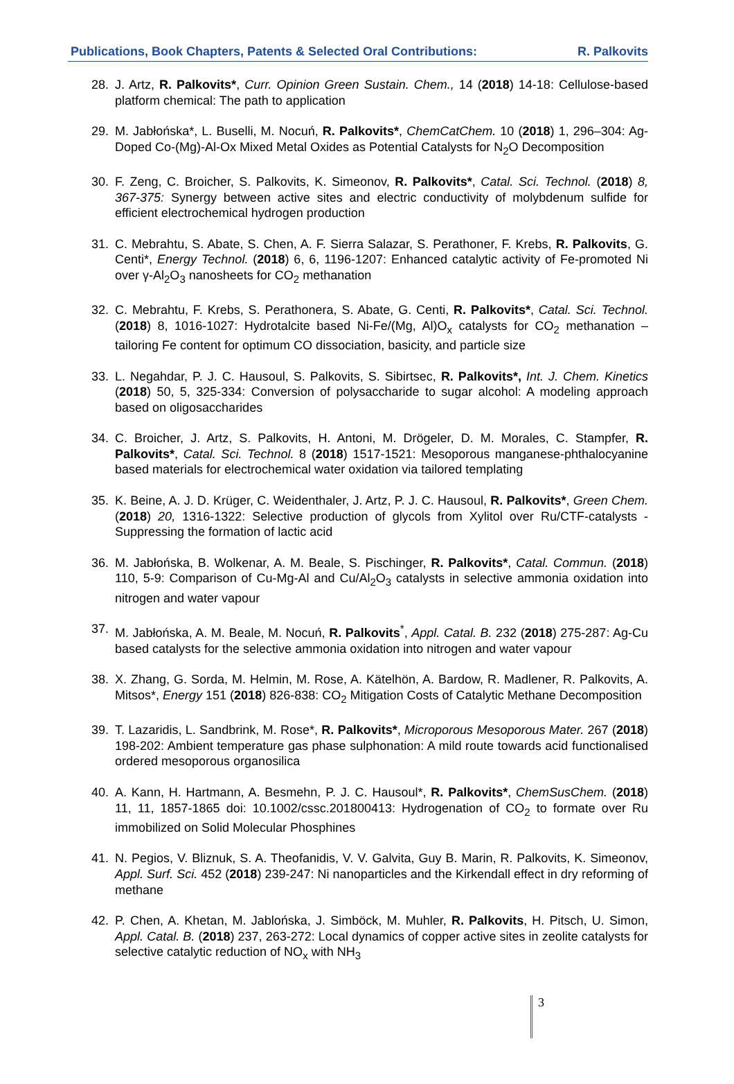Publications, Book Chapters, Patents & Selected Oral Contributions: R. Palkovits
28. J. Artz, R. Palkovits*, Curr. Opinion Green Sustain. Chem., 14 (2018) 14-18: Cellulose-based platform chemical: The path to application
29. M. Jabłońska*, L. Buselli, M. Nocuń, R. Palkovits*, ChemCatChem. 10 (2018) 1, 296–304: Ag-Doped Co-(Mg)-Al-Ox Mixed Metal Oxides as Potential Catalysts for N<sub>2</sub>O Decomposition
30. F. Zeng, C. Broicher, S. Palkovits, K. Simeonov, R. Palkovits*, Catal. Sci. Technol. (2018) 8, 367-375: Synergy between active sites and electric conductivity of molybdenum sulfide for efficient electrochemical hydrogen production
31. C. Mebrahtu, S. Abate, S. Chen, A. F. Sierra Salazar, S. Perathoner, F. Krebs, R. Palkovits, G. Centi*, Energy Technol. (2018) 6, 6, 1196-1207: Enhanced catalytic activity of Fe-promoted Ni over γ-Al<sub>2</sub>O<sub>3</sub> nanosheets for CO<sub>2</sub> methanation
32. C. Mebrahtu, F. Krebs, S. Perathonera, S. Abate, G. Centi, R. Palkovits*, Catal. Sci. Technol. (2018) 8, 1016-1027: Hydrotalcite based Ni-Fe/(Mg, Al)O<sub>x</sub> catalysts for CO<sub>2</sub> methanation – tailoring Fe content for optimum CO dissociation, basicity, and particle size
33. L. Negahdar, P. J. C. Hausoul, S. Palkovits, S. Sibirtsec, R. Palkovits*, Int. J. Chem. Kinetics (2018) 50, 5, 325-334: Conversion of polysaccharide to sugar alcohol: A modeling approach based on oligosaccharides
34. C. Broicher, J. Artz, S. Palkovits, H. Antoni, M. Drögeler, D. M. Morales, C. Stampfer, R. Palkovits*, Catal. Sci. Technol. 8 (2018) 1517-1521: Mesoporous manganese-phthalocyanine based materials for electrochemical water oxidation via tailored templating
35. K. Beine, A. J. D. Krüger, C. Weidenthaler, J. Artz, P. J. C. Hausoul, R. Palkovits*, Green Chem. (2018) 20, 1316-1322: Selective production of glycols from Xylitol over Ru/CTF-catalysts - Suppressing the formation of lactic acid
36. M. Jabłońska, B. Wolkenar, A. M. Beale, S. Pischinger, R. Palkovits*, Catal. Commun. (2018) 110, 5-9: Comparison of Cu-Mg-Al and Cu/Al<sub>2</sub>O<sub>3</sub> catalysts in selective ammonia oxidation into nitrogen and water vapour
37. M. Jabłońska, A. M. Beale, M. Nocuń, R. Palkovits<sup>*</sup>, Appl. Catal. B. 232 (2018) 275-287: Ag-Cu based catalysts for the selective ammonia oxidation into nitrogen and water vapour
38. X. Zhang, G. Sorda, M. Helmin, M. Rose, A. Kätelhön, A. Bardow, R. Madlener, R. Palkovits, A. Mitsos*, Energy 151 (2018) 826-838: CO<sub>2</sub> Mitigation Costs of Catalytic Methane Decomposition
39. T. Lazaridis, L. Sandbrink, M. Rose*, R. Palkovits*, Microporous Mesoporous Mater. 267 (2018) 198-202: Ambient temperature gas phase sulphonation: A mild route towards acid functionalised ordered mesoporous organosilica
40. A. Kann, H. Hartmann, A. Besmehn, P. J. C. Hausoul*, R. Palkovits*, ChemSusChem. (2018) 11, 11, 1857-1865 doi: 10.1002/cssc.201800413: Hydrogenation of CO<sub>2</sub> to formate over Ru immobilized on Solid Molecular Phosphines
41. N. Pegios, V. Bliznuk, S. A. Theofanidis, V. V. Galvita, Guy B. Marin, R. Palkovits, K. Simeonov, Appl. Surf. Sci. 452 (2018) 239-247: Ni nanoparticles and the Kirkendall effect in dry reforming of methane
42. P. Chen, A. Khetan, M. Jablońska, J. Simböck, M. Muhler, R. Palkovits, H. Pitsch, U. Simon, Appl. Catal. B. (2018) 237, 263-272: Local dynamics of copper active sites in zeolite catalysts for selective catalytic reduction of NO<sub>x</sub> with NH<sub>3</sub>
3